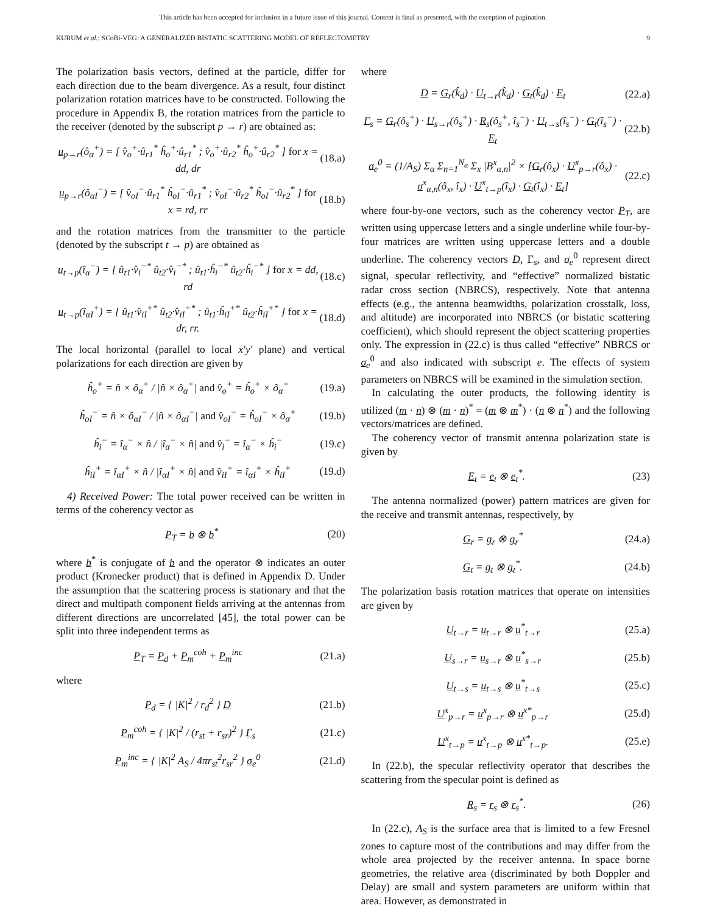This article has been accepted for inclusion in a future issue of this journal. Content is final as presented, with the exception of pagination.
KURUM et al.: SCoBi-VEG: A GENERALIZED BISTATIC SCATTERING MODEL OF REFLECTOMETRY 9
The polarization basis vectors, defined at the particle, differ for each direction due to the beam divergence. As a result, four distinct polarization rotation matrices have to be constructed. Following the procedure in Appendix B, the rotation matrices from the particle to the receiver (denoted by the subscript p → r) are obtained as:
u<sub>p→r</sub>(ô<sub>α</sub><sup>+</sup>) = [ v̂<sub>o</sub><sup>+</sup>·û<sub>r1</sub><sup>*</sup> ĥ<sub>o</sub><sup>+</sup>·û<sub>r1</sub><sup>*</sup> ; v̂<sub>o</sub><sup>+</sup>·û<sub>r2</sub><sup>*</sup> ĥ<sub>o</sub><sup>+</sup>·û<sub>r2</sub><sup>*</sup> ] for x = dd, dr (18.a)
u<sub>p→r</sub>(ô<sub>αI</sub><sup>−</sup>) = [ v̂<sub>oI</sub><sup>−</sup>·û<sub>r1</sub><sup>*</sup> ĥ<sub>oI</sub><sup>−</sup>·û<sub>r1</sub><sup>*</sup> ; v̂<sub>oI</sub><sup>−</sup>·û<sub>r2</sub><sup>*</sup> ĥ<sub>oI</sub><sup>−</sup>·û<sub>r2</sub><sup>*</sup> ] for x = rd, rr (18.b)
and the rotation matrices from the transmitter to the particle (denoted by the subscript t → p) are obtained as
u<sub>t→p</sub>(î<sub>α</sub><sup>−</sup>) = [ û<sub>t1</sub>·v̂<sub>i</sub><sup>−*</sup> û<sub>t2</sub>·v̂<sub>i</sub><sup>−*</sup> ; û<sub>t1</sub>·ĥ<sub>i</sub><sup>−*</sup> û<sub>t2</sub>·ĥ<sub>i</sub><sup>−*</sup> ] for x = dd, rd (18.c)
u<sub>t→p</sub>(î<sub>αI</sub><sup>+</sup>) = [ û<sub>t1</sub>·v̂<sub>iI</sub><sup>+*</sup> û<sub>t2</sub>·v̂<sub>iI</sub><sup>+*</sup> ; û<sub>t1</sub>·ĥ<sub>iI</sub><sup>+*</sup> û<sub>t2</sub>·ĥ<sub>iI</sub><sup>+*</sup> ] for x = dr, rr. (18.d)
The local horizontal (parallel to local x′y′ plane) and vertical polarizations for each direction are given by
ĥ<sub>o</sub><sup>+</sup> = n̂ × ô<sub>α</sub><sup>+</sup> / |n̂ × ô<sub>α</sub><sup>+</sup>| and v̂<sub>o</sub><sup>+</sup> = ĥ<sub>o</sub><sup>+</sup> × ô<sub>α</sub><sup>+</sup> (19.a)
ĥ<sub>oI</sub><sup>−</sup> = n̂ × ô<sub>αI</sub><sup>−</sup> / |n̂ × ô<sub>αI</sub><sup>−</sup>| and v̂<sub>oI</sub><sup>−</sup> = ĥ<sub>oI</sub><sup>−</sup> × ô<sub>α</sub><sup>+</sup> (19.b)
ĥ<sub>i</sub><sup>−</sup> = î<sub>α</sub><sup>−</sup> × n̂ / |î<sub>α</sub><sup>−</sup> × n̂| and v̂<sub>i</sub><sup>−</sup> = î<sub>α</sub><sup>−</sup> × ĥ<sub>i</sub><sup>−</sup> (19.c)
ĥ<sub>iI</sub><sup>+</sup> = î<sub>αI</sub><sup>+</sup> × n̂ / |î<sub>αI</sub><sup>+</sup> × n̂| and v̂<sub>iI</sub><sup>+</sup> = î<sub>αI</sub><sup>+</sup> × ĥ<sub>iI</sub><sup>+</sup> (19.d)
4) Received Power: The total power received can be written in terms of the coherency vector as
P<sub>T</sub> = b ⊗ b<sup>*</sup> (20)
where b<sup>*</sup> is conjugate of b and the operator ⊗ indicates an outer product (Kronecker product) that is defined in Appendix D. Under the assumption that the scattering process is stationary and that the direct and multipath component fields arriving at the antennas from different directions are uncorrelated [45], the total power can be split into three independent terms as
P<sub>T</sub> = P<sub>d</sub> + P<sub>m</sub><sup>coh</sup> + P<sub>m</sub><sup>inc</sup> (21.a)
where
P<sub>d</sub> = { |K|<sup>2</sup> / r<sub>d</sub><sup>2</sup> } D (21.b)
P<sub>m</sub><sup>coh</sup> = { |K|<sup>2</sup> / (r<sub>st</sub> + r<sub>sr</sub>)<sup>2</sup> } Γ<sub>s</sub> (21.c)
P<sub>m</sub><sup>inc</sup> = { |K|<sup>2</sup> A<sub>S</sub> / 4πr<sub>st</sub><sup>2</sup>r<sub>sr</sub><sup>2</sup> } σ<sub>e</sub><sup>0</sup> (21.d)
where
D = G<sub>r</sub>(k̂<sub>d</sub>) · U<sub>t→r</sub>(k̂<sub>d</sub>) · G<sub>t</sub>(k̂<sub>d</sub>) · E<sub>t</sub> (22.a)
Γ<sub>s</sub> = G<sub>r</sub>(ô<sub>s</sub><sup>+</sup>) · U<sub>s→r</sub>(ô<sub>s</sub><sup>+</sup>) · R<sub>s</sub>(ô<sub>s</sub><sup>+</sup>, î<sub>s</sub><sup>−</sup>) · U<sub>t→s</sub>(î<sub>s</sub><sup>−</sup>) · G<sub>t</sub>(î<sub>s</sub><sup>−</sup>) · E<sub>t</sub> (22.b)
σ<sub>e</sub><sup>0</sup> = (1/A<sub>S</sub>) Σ<sub>α</sub> Σ<sub>n=1</sub><sup>N<sub>α</sub></sup> Σ<sub>x</sub> |B<sup>x</sup><sub>α,n</sub>|<sup>2</sup> × [G<sub>r</sub>(ô<sub>x</sub>) · U<sup>x</sup><sub>p→r</sub>(ô<sub>x</sub>) · σ<sup>x</sup><sub>α,n</sub>(ô<sub>x</sub>, î<sub>x</sub>) · U<sup>x</sup><sub>t→p</sub>(î<sub>x</sub>) · G<sub>t</sub>(î<sub>x</sub>) · E<sub>t</sub>] (22.c)
where four-by-one vectors, such as the coherency vector P<sub>T</sub>, are written using uppercase letters and a single underline while four-by-four matrices are written using uppercase letters and a double underline. The coherency vectors D, Γ<sub>s</sub>, and σ<sub>e</sub><sup>0</sup> represent direct signal, specular reflectivity, and “effective” normalized bistatic radar cross section (NBRCS), respectively. Note that antenna effects (e.g., the antenna beamwidths, polarization crosstalk, loss, and altitude) are incorporated into NBRCS (or bistatic scattering coefficient), which should represent the object scattering properties only. The expression in (22.c) is thus called “effective” NBRCS or σ<sub>e</sub><sup>0</sup> and also indicated with subscript e. The effects of system parameters on NBRCS will be examined in the simulation section.
In calculating the outer products, the following identity is utilized (m · n) ⊗ (m · n)<sup>*</sup> = (m ⊗ m<sup>*</sup>) · (n ⊗ n<sup>*</sup>) and the following vectors/matrices are defined.
The coherency vector of transmit antenna polarization state is given by
E<sub>t</sub> = e<sub>t</sub> ⊗ e<sub>t</sub><sup>*</sup>. (23)
The antenna normalized (power) pattern matrices are given for the receive and transmit antennas, respectively, by
G<sub>r</sub> = g<sub>r</sub> ⊗ g<sub>r</sub><sup>*</sup> (24.a)
G<sub>t</sub> = g<sub>t</sub> ⊗ g<sub>t</sub><sup>*</sup>. (24.b)
The polarization basis rotation matrices that operate on intensities are given by
U<sub>t→r</sub> = u<sub>t→r</sub> ⊗ u<sup>*</sup><sub>t→r</sub> (25.a)
U<sub>s→r</sub> = u<sub>s→r</sub> ⊗ u<sup>*</sup><sub>s→r</sub> (25.b)
U<sub>t→s</sub> = u<sub>t→s</sub> ⊗ u<sup>*</sup><sub>t→s</sub> (25.c)
U<sup>x</sup><sub>p→r</sub> = u<sup>x</sup><sub>p→r</sub> ⊗ u<sup>x*</sup><sub>p→r</sub> (25.d)
U<sup>x</sup><sub>t→p</sub> = u<sup>x</sup><sub>t→p</sub> ⊗ u<sup>x*</sup><sub>t→p</sub>. (25.e)
In (22.b), the specular reflectivity operator that describes the scattering from the specular point is defined as
R<sub>s</sub> = r<sub>s</sub> ⊗ r<sub>s</sub><sup>*</sup>. (26)
In (22.c), A<sub>S</sub> is the surface area that is limited to a few Fresnel zones to capture most of the contributions and may differ from the whole area projected by the receiver antenna. In space borne geometries, the relative area (discriminated by both Doppler and Delay) are small and system parameters are uniform within that area. However, as demonstrated in